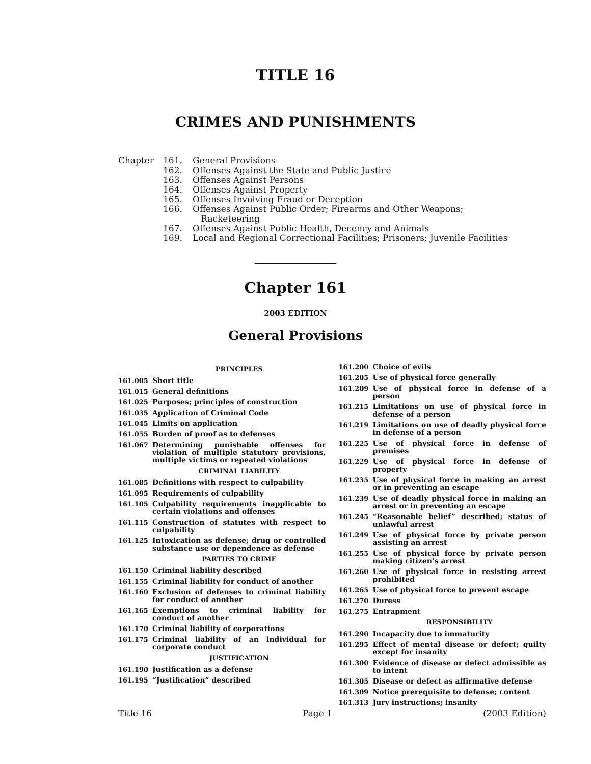TITLE 16
CRIMES AND PUNISHMENTS
| Chapter | 161. | General Provisions |
| | 162. | Offenses Against the State and Public Justice |
| | 163. | Offenses Against Persons |
| | 164. | Offenses Against Property |
| | 165. | Offenses Involving Fraud or Deception |
| | 166. | Offenses Against Public Order; Firearms and Other Weapons; Racketeering |
| | 167. | Offenses Against Public Health, Decency and Animals |
| | 169. | Local and Regional Correctional Facilities; Prisoners; Juvenile Facilities |
Chapter 161
2003 EDITION
General Provisions
PRINCIPLES
161.005 Short title
161.015 General definitions
161.025 Purposes; principles of construction
161.035 Application of Criminal Code
161.045 Limits on application
161.055 Burden of proof as to defenses
161.067 Determining punishable offenses for violation of multiple statutory provisions, multiple victims or repeated violations
CRIMINAL LIABILITY
161.085 Definitions with respect to culpability
161.095 Requirements of culpability
161.105 Culpability requirements inapplicable to certain violations and offenses
161.115 Construction of statutes with respect to culpability
161.125 Intoxication as defense; drug or controlled substance use or dependence as defense
PARTIES TO CRIME
161.150 Criminal liability described
161.155 Criminal liability for conduct of another
161.160 Exclusion of defenses to criminal liability for conduct of another
161.165 Exemptions to criminal liability for conduct of another
161.170 Criminal liability of corporations
161.175 Criminal liability of an individual for corporate conduct
JUSTIFICATION
161.190 Justification as a defense
161.195 “Justification” described
161.200 Choice of evils
161.205 Use of physical force generally
161.209 Use of physical force in defense of a person
161.215 Limitations on use of physical force in defense of a person
161.219 Limitations on use of deadly physical force in defense of a person
161.225 Use of physical force in defense of premises
161.229 Use of physical force in defense of property
161.235 Use of physical force in making an arrest or in preventing an escape
161.239 Use of deadly physical force in making an arrest or in preventing an escape
161.245 “Reasonable belief” described; status of unlawful arrest
161.249 Use of physical force by private person assisting an arrest
161.255 Use of physical force by private person making citizen’s arrest
161.260 Use of physical force in resisting arrest prohibited
161.265 Use of physical force to prevent escape
161.270 Duress
161.275 Entrapment
RESPONSIBILITY
161.290 Incapacity due to immaturity
161.295 Effect of mental disease or defect; guilty except for insanity
161.300 Evidence of disease or defect admissible as to intent
161.305 Disease or defect as affirmative defense
161.309 Notice prerequisite to defense; content
161.313 Jury instructions; insanity
Title 16 Page 1 (2003 Edition)